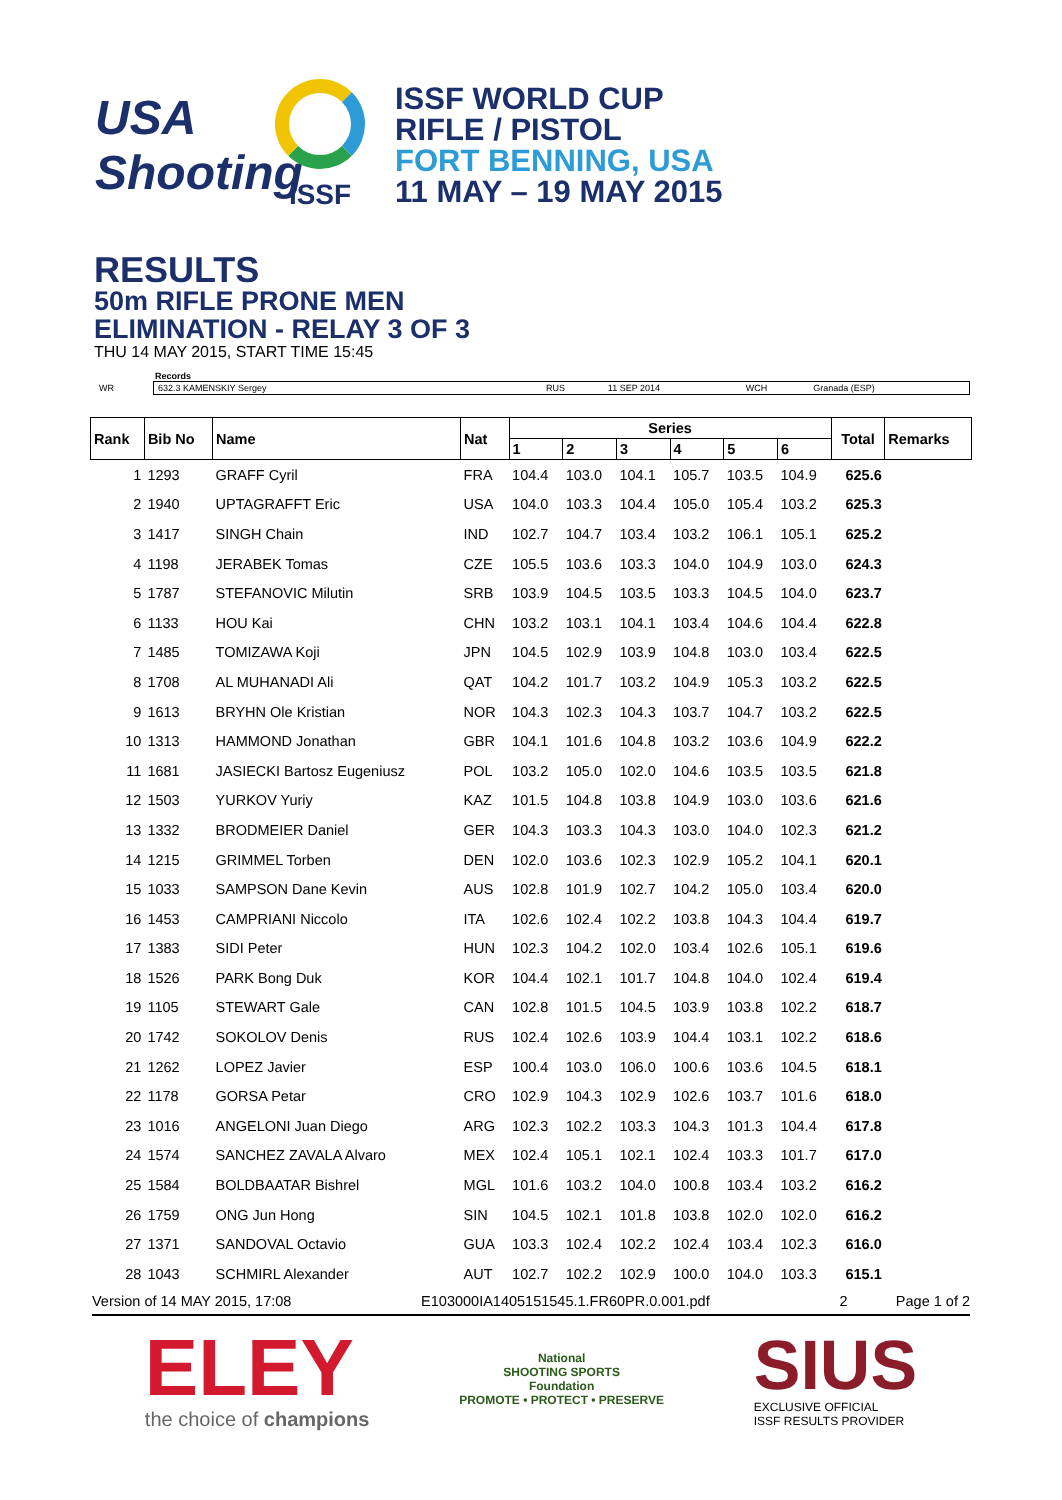USA
Shooting
ISSF
ISSF WORLD CUP
RIFLE / PISTOL
FORT BENNING, USA
11 MAY – 19 MAY 2015
RESULTS
50m RIFLE PRONE MEN
ELIMINATION - RELAY 3 OF 3
THU 14 MAY 2015, START TIME 15:45
Records
| WR | 632.3 KAMENSKIY Sergey | RUS | 11 SEP 2014 | WCH | Granada (ESP) |
| Rank | Bib No | Name | Nat | Series | | | | | | Total | Remarks |
| --- | --- | --- | --- | --- | --- | --- | --- | --- | --- | --- | --- |
| | | | | 1 | 2 | 3 | 4 | 5 | 6 | | |
| 1 | 1293 | GRAFF Cyril | FRA | 104.4 | 103.0 | 104.1 | 105.7 | 103.5 | 104.9 | 625.6 | |
| 2 | 1940 | UPTAGRAFFT Eric | USA | 104.0 | 103.3 | 104.4 | 105.0 | 105.4 | 103.2 | 625.3 | |
| 3 | 1417 | SINGH Chain | IND | 102.7 | 104.7 | 103.4 | 103.2 | 106.1 | 105.1 | 625.2 | |
| 4 | 1198 | JERABEK Tomas | CZE | 105.5 | 103.6 | 103.3 | 104.0 | 104.9 | 103.0 | 624.3 | |
| 5 | 1787 | STEFANOVIC Milutin | SRB | 103.9 | 104.5 | 103.5 | 103.3 | 104.5 | 104.0 | 623.7 | |
| 6 | 1133 | HOU Kai | CHN | 103.2 | 103.1 | 104.1 | 103.4 | 104.6 | 104.4 | 622.8 | |
| 7 | 1485 | TOMIZAWA Koji | JPN | 104.5 | 102.9 | 103.9 | 104.8 | 103.0 | 103.4 | 622.5 | |
| 8 | 1708 | AL MUHANADI Ali | QAT | 104.2 | 101.7 | 103.2 | 104.9 | 105.3 | 103.2 | 622.5 | |
| 9 | 1613 | BRYHN Ole Kristian | NOR | 104.3 | 102.3 | 104.3 | 103.7 | 104.7 | 103.2 | 622.5 | |
| 10 | 1313 | HAMMOND Jonathan | GBR | 104.1 | 101.6 | 104.8 | 103.2 | 103.6 | 104.9 | 622.2 | |
| 11 | 1681 | JASIECKI Bartosz Eugeniusz | POL | 103.2 | 105.0 | 102.0 | 104.6 | 103.5 | 103.5 | 621.8 | |
| 12 | 1503 | YURKOV Yuriy | KAZ | 101.5 | 104.8 | 103.8 | 104.9 | 103.0 | 103.6 | 621.6 | |
| 13 | 1332 | BRODMEIER Daniel | GER | 104.3 | 103.3 | 104.3 | 103.0 | 104.0 | 102.3 | 621.2 | |
| 14 | 1215 | GRIMMEL Torben | DEN | 102.0 | 103.6 | 102.3 | 102.9 | 105.2 | 104.1 | 620.1 | |
| 15 | 1033 | SAMPSON Dane Kevin | AUS | 102.8 | 101.9 | 102.7 | 104.2 | 105.0 | 103.4 | 620.0 | |
| 16 | 1453 | CAMPRIANI Niccolo | ITA | 102.6 | 102.4 | 102.2 | 103.8 | 104.3 | 104.4 | 619.7 | |
| 17 | 1383 | SIDI Peter | HUN | 102.3 | 104.2 | 102.0 | 103.4 | 102.6 | 105.1 | 619.6 | |
| 18 | 1526 | PARK Bong Duk | KOR | 104.4 | 102.1 | 101.7 | 104.8 | 104.0 | 102.4 | 619.4 | |
| 19 | 1105 | STEWART Gale | CAN | 102.8 | 101.5 | 104.5 | 103.9 | 103.8 | 102.2 | 618.7 | |
| 20 | 1742 | SOKOLOV Denis | RUS | 102.4 | 102.6 | 103.9 | 104.4 | 103.1 | 102.2 | 618.6 | |
| 21 | 1262 | LOPEZ Javier | ESP | 100.4 | 103.0 | 106.0 | 100.6 | 103.6 | 104.5 | 618.1 | |
| 22 | 1178 | GORSA Petar | CRO | 102.9 | 104.3 | 102.9 | 102.6 | 103.7 | 101.6 | 618.0 | |
| 23 | 1016 | ANGELONI Juan Diego | ARG | 102.3 | 102.2 | 103.3 | 104.3 | 101.3 | 104.4 | 617.8 | |
| 24 | 1574 | SANCHEZ ZAVALA Alvaro | MEX | 102.4 | 105.1 | 102.1 | 102.4 | 103.3 | 101.7 | 617.0 | |
| 25 | 1584 | BOLDBAATAR Bishrel | MGL | 101.6 | 103.2 | 104.0 | 100.8 | 103.4 | 103.2 | 616.2 | |
| 26 | 1759 | ONG Jun Hong | SIN | 104.5 | 102.1 | 101.8 | 103.8 | 102.0 | 102.0 | 616.2 | |
| 27 | 1371 | SANDOVAL Octavio | GUA | 103.3 | 102.4 | 102.2 | 102.4 | 103.4 | 102.3 | 616.0 | |
| 28 | 1043 | SCHMIRL Alexander | AUT | 102.7 | 102.2 | 102.9 | 100.0 | 104.0 | 103.3 | 615.1 | |
Version of 14 MAY 2015, 17:08 E103000IA1405151545.1.FR60PR.0.001.pdf 2 Page 1 of 2
ELEY
the choice of champions
National
SHOOTING SPORTS
Foundation
PROMOTE • PROTECT • PRESERVE
SIUS
EXCLUSIVE OFFICIAL
ISSF RESULTS PROVIDER